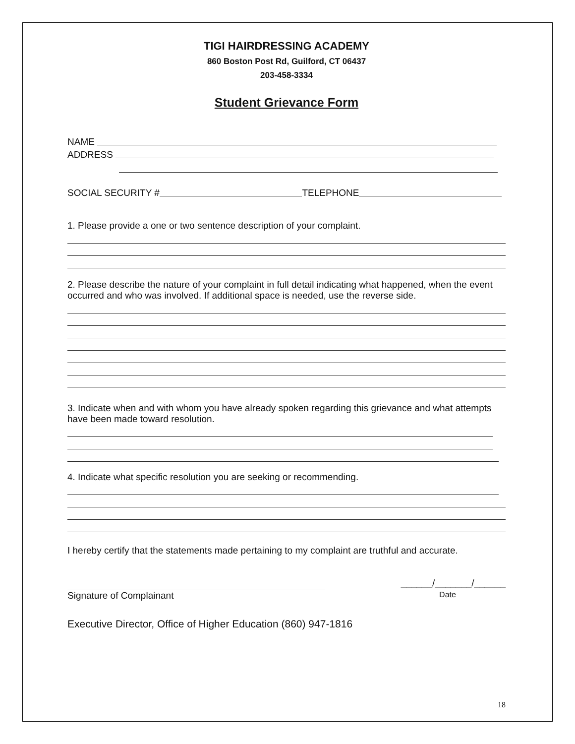TIGI HAIRDRESSING ACADEMY
860 Boston Post Rd, Guilford, CT 06437
203-458-3334
Student Grievance Form
NAME
ADDRESS
SOCIAL SECURITY #
TELEPHONE
1. Please provide a one or two sentence description of your complaint.
2. Please describe the nature of your complaint in full detail indicating what happened, when the event occurred and who was involved. If additional space is needed, use the reverse side.
3. Indicate when and with whom you have already spoken regarding this grievance and what attempts have been made toward resolution.
4. Indicate what specific resolution you are seeking or recommending.
I hereby certify that the statements made pertaining to my complaint are truthful and accurate.
Signature of Complainant ______/_______/______
Date
Executive Director, Office of Higher Education (860) 947-1816
18